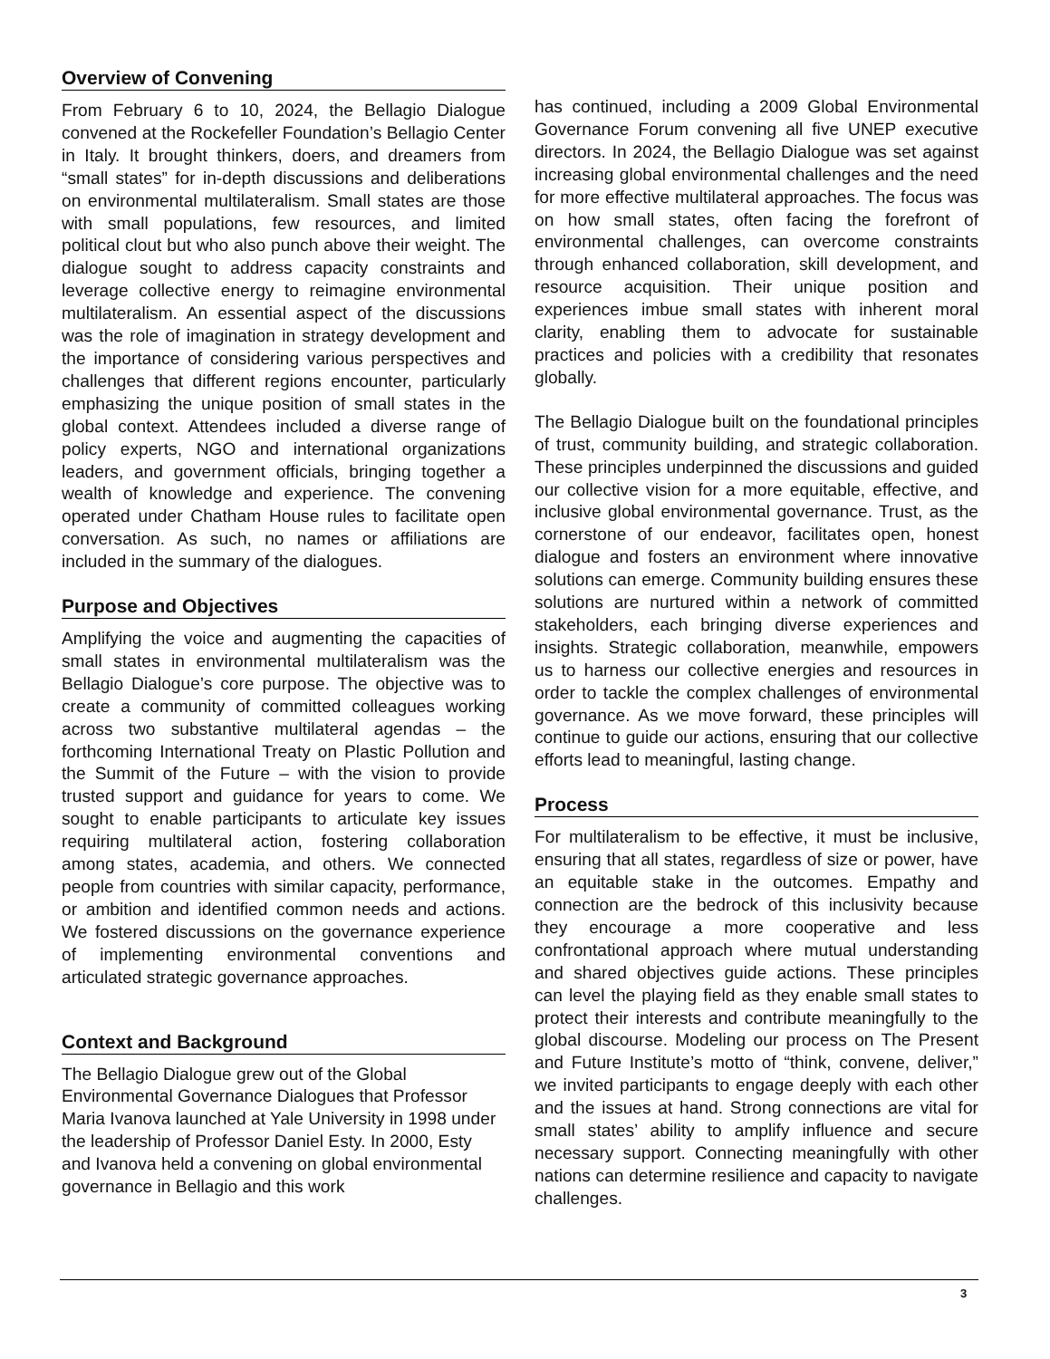Overview of Convening
From February 6 to 10, 2024, the Bellagio Dialogue convened at the Rockefeller Foundation’s Bellagio Center in Italy. It brought thinkers, doers, and dreamers from “small states” for in-depth discussions and deliberations on environmental multilateralism. Small states are those with small populations, few resources, and limited political clout but who also punch above their weight. The dialogue sought to address capacity constraints and leverage collective energy to reimagine environmental multilateralism. An essential aspect of the discussions was the role of imagination in strategy development and the importance of considering various perspectives and challenges that different regions encounter, particularly emphasizing the unique position of small states in the global context. Attendees included a diverse range of policy experts, NGO and international organizations leaders, and government officials, bringing together a wealth of knowledge and experience. The convening operated under Chatham House rules to facilitate open conversation. As such, no names or affiliations are included in the summary of the dialogues.
Purpose and Objectives
Amplifying the voice and augmenting the capacities of small states in environmental multilateralism was the Bellagio Dialogue’s core purpose. The objective was to create a community of committed colleagues working across two substantive multilateral agendas – the forthcoming International Treaty on Plastic Pollution and the Summit of the Future – with the vision to provide trusted support and guidance for years to come. We sought to enable participants to articulate key issues requiring multilateral action, fostering collaboration among states, academia, and others. We connected people from countries with similar capacity, performance, or ambition and identified common needs and actions. We fostered discussions on the governance experience of implementing environmental conventions and articulated strategic governance approaches.
Context and Background
The Bellagio Dialogue grew out of the Global Environmental Governance Dialogues that Professor Maria Ivanova launched at Yale University in 1998 under the leadership of Professor Daniel Esty. In 2000, Esty and Ivanova held a convening on global environmental governance in Bellagio and this work
has continued, including a 2009 Global Environmental Governance Forum convening all five UNEP executive directors. In 2024, the Bellagio Dialogue was set against increasing global environmental challenges and the need for more effective multilateral approaches. The focus was on how small states, often facing the forefront of environmental challenges, can overcome constraints through enhanced collaboration, skill development, and resource acquisition. Their unique position and experiences imbue small states with inherent moral clarity, enabling them to advocate for sustainable practices and policies with a credibility that resonates globally.
The Bellagio Dialogue built on the foundational principles of trust, community building, and strategic collaboration. These principles underpinned the discussions and guided our collective vision for a more equitable, effective, and inclusive global environmental governance. Trust, as the cornerstone of our endeavor, facilitates open, honest dialogue and fosters an environment where innovative solutions can emerge. Community building ensures these solutions are nurtured within a network of committed stakeholders, each bringing diverse experiences and insights. Strategic collaboration, meanwhile, empowers us to harness our collective energies and resources in order to tackle the complex challenges of environmental governance. As we move forward, these principles will continue to guide our actions, ensuring that our collective efforts lead to meaningful, lasting change.
Process
For multilateralism to be effective, it must be inclusive, ensuring that all states, regardless of size or power, have an equitable stake in the outcomes. Empathy and connection are the bedrock of this inclusivity because they encourage a more cooperative and less confrontational approach where mutual understanding and shared objectives guide actions. These principles can level the playing field as they enable small states to protect their interests and contribute meaningfully to the global discourse. Modeling our process on The Present and Future Institute’s motto of “think, convene, deliver,” we invited participants to engage deeply with each other and the issues at hand. Strong connections are vital for small states’ ability to amplify influence and secure necessary support. Connecting meaningfully with other nations can determine resilience and capacity to navigate challenges.
3